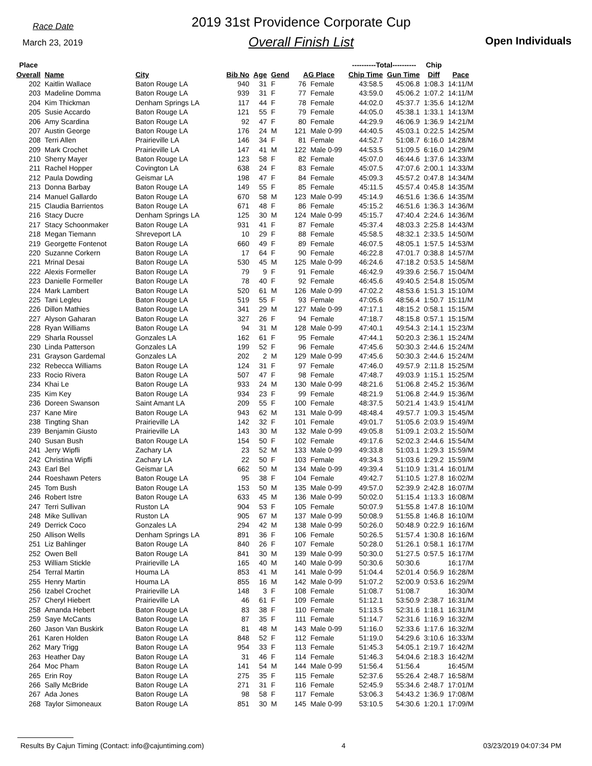Race Date
March 23, 2019
2019 31st Providence Corporate Cup
Overall Finish List
Open Individuals
| Place | | | | | | | | ----------Total---------- | | Chip | |
| --- | --- | --- | --- | --- | --- | --- | --- | --- | --- | --- | --- |
| Overall | Name | City | Bib No | Age | Gend | AG Place | | Chip Time | Gun Time | Diff | Pace |
| 202 | Kaitlin Wallace | Baton Rouge LA | 940 | 31 | F | 76 | Female | 43:58.5 | 45:06.8 | 1:08.3 | 14:11/M |
| 203 | Madeline Domma | Baton Rouge LA | 939 | 31 | F | 77 | Female | 43:59.0 | 45:06.2 | 1:07.2 | 14:11/M |
| 204 | Kim Thickman | Denham Springs LA | 117 | 44 | F | 78 | Female | 44:02.0 | 45:37.7 | 1:35.6 | 14:12/M |
| 205 | Susie Accardo | Baton Rouge LA | 121 | 55 | F | 79 | Female | 44:05.0 | 45:38.1 | 1:33.1 | 14:13/M |
| 206 | Amy Scardina | Baton Rouge LA | 92 | 47 | F | 80 | Female | 44:29.9 | 46:06.9 | 1:36.9 | 14:21/M |
| 207 | Austin George | Baton Rouge LA | 176 | 24 | M | 121 | Male 0-99 | 44:40.5 | 45:03.1 | 0:22.5 | 14:25/M |
| 208 | Terri Allen | Prairieville LA | 146 | 34 | F | 81 | Female | 44:52.7 | 51:08.7 | 6:16.0 | 14:28/M |
| 209 | Mark Crochet | Prairieville LA | 147 | 41 | M | 122 | Male 0-99 | 44:53.5 | 51:09.5 | 6:16.0 | 14:29/M |
| 210 | Sherry Mayer | Baton Rouge LA | 123 | 58 | F | 82 | Female | 45:07.0 | 46:44.6 | 1:37.6 | 14:33/M |
| 211 | Rachel Hopper | Covington LA | 638 | 24 | F | 83 | Female | 45:07.5 | 47:07.6 | 2:00.1 | 14:33/M |
| 212 | Paula Dowding | Geismar LA | 198 | 47 | F | 84 | Female | 45:09.3 | 45:57.2 | 0:47.8 | 14:34/M |
| 213 | Donna Barbay | Baton Rouge LA | 149 | 55 | F | 85 | Female | 45:11.5 | 45:57.4 | 0:45.8 | 14:35/M |
| 214 | Manuel Gallardo | Baton Rouge LA | 670 | 58 | M | 123 | Male 0-99 | 45:14.9 | 46:51.6 | 1:36.6 | 14:35/M |
| 215 | Claudia Barrientos | Baton Rouge LA | 671 | 48 | F | 86 | Female | 45:15.2 | 46:51.6 | 1:36.3 | 14:36/M |
| 216 | Stacy Ducre | Denham Springs LA | 125 | 30 | M | 124 | Male 0-99 | 45:15.7 | 47:40.4 | 2:24.6 | 14:36/M |
| 217 | Stacy Schoonmaker | Baton Rouge LA | 931 | 41 | F | 87 | Female | 45:37.4 | 48:03.3 | 2:25.8 | 14:43/M |
| 218 | Megan Tiemann | Shreveport LA | 10 | 29 | F | 88 | Female | 45:58.5 | 48:32.1 | 2:33.5 | 14:50/M |
| 219 | Georgette Fontenot | Baton Rouge LA | 660 | 49 | F | 89 | Female | 46:07.5 | 48:05.1 | 1:57.5 | 14:53/M |
| 220 | Suzanne Corkern | Baton Rouge LA | 17 | 64 | F | 90 | Female | 46:22.8 | 47:01.7 | 0:38.8 | 14:57/M |
| 221 | Mrinal Desai | Baton Rouge LA | 530 | 45 | M | 125 | Male 0-99 | 46:24.6 | 47:18.2 | 0:53.5 | 14:58/M |
| 222 | Alexis Formeller | Baton Rouge LA | 79 | 9 | F | 91 | Female | 46:42.9 | 49:39.6 | 2:56.7 | 15:04/M |
| 223 | Danielle Formeller | Baton Rouge LA | 78 | 40 | F | 92 | Female | 46:45.6 | 49:40.5 | 2:54.8 | 15:05/M |
| 224 | Mark Lambert | Baton Rouge LA | 520 | 61 | M | 126 | Male 0-99 | 47:02.2 | 48:53.6 | 1:51.3 | 15:10/M |
| 225 | Tani Legleu | Baton Rouge LA | 519 | 55 | F | 93 | Female | 47:05.6 | 48:56.4 | 1:50.7 | 15:11/M |
| 226 | Dillon Mathies | Baton Rouge LA | 341 | 29 | M | 127 | Male 0-99 | 47:17.1 | 48:15.2 | 0:58.1 | 15:15/M |
| 227 | Alyson Gaharan | Baton Rouge LA | 327 | 26 | F | 94 | Female | 47:18.7 | 48:15.8 | 0:57.1 | 15:15/M |
| 228 | Ryan Williams | Baton Rouge LA | 94 | 31 | M | 128 | Male 0-99 | 47:40.1 | 49:54.3 | 2:14.1 | 15:23/M |
| 229 | Sharla Roussel | Gonzales LA | 162 | 61 | F | 95 | Female | 47:44.1 | 50:20.3 | 2:36.1 | 15:24/M |
| 230 | Linda Patterson | Gonzales LA | 199 | 52 | F | 96 | Female | 47:45.6 | 50:30.3 | 2:44.6 | 15:24/M |
| 231 | Grayson Gardemal | Gonzales LA | 202 | 2 | M | 129 | Male 0-99 | 47:45.6 | 50:30.3 | 2:44.6 | 15:24/M |
| 232 | Rebecca Williams | Baton Rouge LA | 124 | 31 | F | 97 | Female | 47:46.0 | 49:57.9 | 2:11.8 | 15:25/M |
| 233 | Rocio Rivera | Baton Rouge LA | 507 | 47 | F | 98 | Female | 47:48.7 | 49:03.9 | 1:15.1 | 15:25/M |
| 234 | Khai Le | Baton Rouge LA | 933 | 24 | M | 130 | Male 0-99 | 48:21.6 | 51:06.8 | 2:45.2 | 15:36/M |
| 235 | Kim Key | Baton Rouge LA | 934 | 23 | F | 99 | Female | 48:21.9 | 51:06.8 | 2:44.9 | 15:36/M |
| 236 | Doreen Swanson | Saint Amant LA | 209 | 55 | F | 100 | Female | 48:37.5 | 50:21.4 | 1:43.9 | 15:41/M |
| 237 | Kane Mire | Baton Rouge LA | 943 | 62 | M | 131 | Male 0-99 | 48:48.4 | 49:57.7 | 1:09.3 | 15:45/M |
| 238 | Tingting Shan | Prairieville LA | 142 | 32 | F | 101 | Female | 49:01.7 | 51:05.6 | 2:03.9 | 15:49/M |
| 239 | Benjamin Giusto | Prairieville LA | 143 | 30 | M | 132 | Male 0-99 | 49:05.8 | 51:09.1 | 2:03.2 | 15:50/M |
| 240 | Susan Bush | Baton Rouge LA | 154 | 50 | F | 102 | Female | 49:17.6 | 52:02.3 | 2:44.6 | 15:54/M |
| 241 | Jerry Wipfli | Zachary LA | 23 | 52 | M | 133 | Male 0-99 | 49:33.8 | 51:03.1 | 1:29.3 | 15:59/M |
| 242 | Christina Wipfli | Zachary LA | 22 | 50 | F | 103 | Female | 49:34.3 | 51:03.6 | 1:29.2 | 15:59/M |
| 243 | Earl Bel | Geismar LA | 662 | 50 | M | 134 | Male 0-99 | 49:39.4 | 51:10.9 | 1:31.4 | 16:01/M |
| 244 | Roeshawn Peters | Baton Rouge LA | 95 | 38 | F | 104 | Female | 49:42.7 | 51:10.5 | 1:27.8 | 16:02/M |
| 245 | Tom Bush | Baton Rouge LA | 153 | 50 | M | 135 | Male 0-99 | 49:57.0 | 52:39.9 | 2:42.8 | 16:07/M |
| 246 | Robert Istre | Baton Rouge LA | 633 | 45 | M | 136 | Male 0-99 | 50:02.0 | 51:15.4 | 1:13.3 | 16:08/M |
| 247 | Terri Sullivan | Ruston LA | 904 | 53 | F | 105 | Female | 50:07.9 | 51:55.8 | 1:47.8 | 16:10/M |
| 248 | Mike Sullivan | Ruston LA | 905 | 67 | M | 137 | Male 0-99 | 50:08.9 | 51:55.8 | 1:46.8 | 16:10/M |
| 249 | Derrick Coco | Gonzales LA | 294 | 42 | M | 138 | Male 0-99 | 50:26.0 | 50:48.9 | 0:22.9 | 16:16/M |
| 250 | Allison Wells | Denham Springs LA | 891 | 36 | F | 106 | Female | 50:26.5 | 51:57.4 | 1:30.8 | 16:16/M |
| 251 | Liz Bahlinger | Baton Rouge LA | 840 | 26 | F | 107 | Female | 50:28.0 | 51:26.1 | 0:58.1 | 16:17/M |
| 252 | Owen Bell | Baton Rouge LA | 841 | 30 | M | 139 | Male 0-99 | 50:30.0 | 51:27.5 | 0:57.5 | 16:17/M |
| 253 | William Stickle | Prairieville LA | 165 | 40 | M | 140 | Male 0-99 | 50:30.6 | 50:30.6 | | 16:17/M |
| 254 | Terral Martin | Houma LA | 853 | 41 | M | 141 | Male 0-99 | 51:04.4 | 52:01.4 | 0:56.9 | 16:28/M |
| 255 | Henry Martin | Houma LA | 855 | 16 | M | 142 | Male 0-99 | 51:07.2 | 52:00.9 | 0:53.6 | 16:29/M |
| 256 | Izabel Crochet | Prairieville LA | 148 | 3 | F | 108 | Female | 51:08.7 | 51:08.7 | | 16:30/M |
| 257 | Cheryl Hiebert | Prairieville LA | 46 | 61 | F | 109 | Female | 51:12.1 | 53:50.9 | 2:38.7 | 16:31/M |
| 258 | Amanda Hebert | Baton Rouge LA | 83 | 38 | F | 110 | Female | 51:13.5 | 52:31.6 | 1:18.1 | 16:31/M |
| 259 | Saye McCants | Baton Rouge LA | 87 | 35 | F | 111 | Female | 51:14.7 | 52:31.6 | 1:16.9 | 16:32/M |
| 260 | Jason Van Buskirk | Baton Rouge LA | 81 | 48 | M | 143 | Male 0-99 | 51:16.0 | 52:33.6 | 1:17.6 | 16:32/M |
| 261 | Karen Holden | Baton Rouge LA | 848 | 52 | F | 112 | Female | 51:19.0 | 54:29.6 | 3:10.6 | 16:33/M |
| 262 | Mary Trigg | Baton Rouge LA | 954 | 33 | F | 113 | Female | 51:45.3 | 54:05.1 | 2:19.7 | 16:42/M |
| 263 | Heather Day | Baton Rouge LA | 31 | 46 | F | 114 | Female | 51:46.3 | 54:04.6 | 2:18.3 | 16:42/M |
| 264 | Moc Pham | Baton Rouge LA | 141 | 54 | M | 144 | Male 0-99 | 51:56.4 | 51:56.4 | | 16:45/M |
| 265 | Erin Roy | Baton Rouge LA | 275 | 35 | F | 115 | Female | 52:37.6 | 55:26.4 | 2:48.7 | 16:58/M |
| 266 | Sally McBride | Baton Rouge LA | 271 | 31 | F | 116 | Female | 52:45.9 | 55:34.6 | 2:48.7 | 17:01/M |
| 267 | Ada Jones | Baton Rouge LA | 98 | 58 | F | 117 | Female | 53:06.3 | 54:43.2 | 1:36.9 | 17:08/M |
| 268 | Taylor Simoneaux | Baton Rouge LA | 851 | 30 | M | 145 | Male 0-99 | 53:10.5 | 54:30.6 | 1:20.1 | 17:09/M |
Results By Cajun Timing (Contact: info@cajuntiming.com) 4 03/23/2019 04:07:34 PM